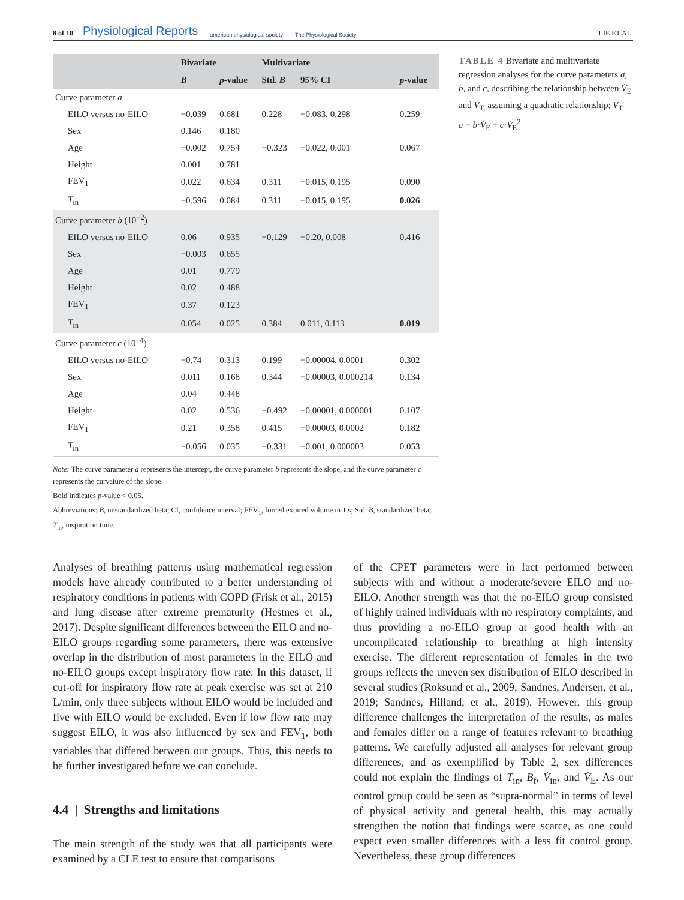8 of 10 Physiological Reports american physiological society The Physiological Society LIE ET AL.
| | Bivariate | | Multivariate | | |
| --- | --- | --- | --- | --- | --- |
| | B | p -value | Std. B | 95% CI | p -value |
| Curve parameter a | | | | | |
| EILO versus no-EILO | −0.039 | 0.681 | 0.228 | −0.083, 0.298 | 0.259 |
| Sex | 0.146 | 0.180 | | | |
| Age | −0.002 | 0.754 | −0.323 | −0.022, 0.001 | 0.067 |
| Height | 0.001 | 0.781 | | | |
| FEV<sub>1</sub> | 0.022 | 0.634 | 0.311 | −0.015, 0.195 | 0.090 |
| T<sub>in</sub> | −0.596 | 0.084 | 0.311 | −0.015, 0.195 | 0.026 |
| Curve parameter b (10<sup>−2</sup>) | | | | | |
| EILO versus no-EILO | 0.06 | 0.935 | −0.129 | −0.20, 0.008 | 0.416 |
| Sex | −0.003 | 0.655 | | | |
| Age | 0.01 | 0.779 | | | |
| Height | 0.02 | 0.488 | | | |
| FEV<sub>1</sub> | 0.37 | 0.123 | | | |
| T<sub>in</sub> | 0.054 | 0.025 | 0.384 | 0.011, 0.113 | 0.019 |
| Curve parameter c (10<sup>−4</sup>) | | | | | |
| EILO versus no-EILO | −0.74 | 0.313 | 0.199 | −0.00004, 0.0001 | 0.302 |
| Sex | 0.011 | 0.168 | 0.344 | −0.00003, 0.000214 | 0.134 |
| Age | 0.04 | 0.448 | | | |
| Height | 0.02 | 0.536 | −0.492 | −0.00001, 0.000001 | 0.107 |
| FEV<sub>1</sub> | 0.21 | 0.358 | 0.415 | −0.00003, 0.0002 | 0.182 |
| T<sub>in</sub> | −0.056 | 0.035 | −0.331 | −0.001, 0.000003 | 0.053 |
Note: The curve parameter a represents the intercept, the curve parameter b represents the slope, and the curve parameter c represents the curvature of the slope.
Bold indicates p-value < 0.05.
Abbreviations: B, unstandardized beta; CI, confidence interval; FEV<sub>1</sub>, forced expired volume in 1 s; Std. B, standardized beta; T<sub>in</sub>, inspiration time.
TABLE 4 Bivariate and multivariate regression analyses for the curve parameters a, b, and c, describing the relationship between V̇<sub>E</sub> and V<sub>T,</sub> assuming a quadratic relationship; V<sub>T</sub> = a + b·V̇<sub>E</sub> + c·V̇<sub>E</sub><sup>2</sup>
Analyses of breathing patterns using mathematical regression models have already contributed to a better understanding of respiratory conditions in patients with COPD (Frisk et al., 2015) and lung disease after extreme prematurity (Hestnes et al., 2017). Despite significant differences between the EILO and no-EILO groups regarding some parameters, there was extensive overlap in the distribution of most parameters in the EILO and no-EILO groups except inspiratory flow rate. In this dataset, if cut-off for inspiratory flow rate at peak exercise was set at 210 L/min, only three subjects without EILO would be included and five with EILO would be excluded. Even if low flow rate may suggest EILO, it was also influenced by sex and FEV<sub>1</sub>, both variables that differed between our groups. Thus, this needs to be further investigated before we can conclude.
4.4 | Strengths and limitations
The main strength of the study was that all participants were examined by a CLE test to ensure that comparisons
of the CPET parameters were in fact performed between subjects with and without a moderate/severe EILO and no-EILO. Another strength was that the no-EILO group consisted of highly trained individuals with no respiratory complaints, and thus providing a no-EILO group at good health with an uncomplicated relationship to breathing at high intensity exercise. The different representation of females in the two groups reflects the uneven sex distribution of EILO described in several studies (Roksund et al., 2009; Sandnes, Andersen, et al., 2019; Sandnes, Hilland, et al., 2019). However, this group difference challenges the interpretation of the results, as males and females differ on a range of features relevant to breathing patterns. We carefully adjusted all analyses for relevant group differences, and as exemplified by Table 2, sex differences could not explain the findings of T<sub>in</sub>, B<sub>f</sub>, V̇<sub>in</sub>, and V̇<sub>E</sub>. As our control group could be seen as “supra-normal” in terms of level of physical activity and general health, this may actually strengthen the notion that findings were scarce, as one could expect even smaller differences with a less fit control group. Nevertheless, these group differences